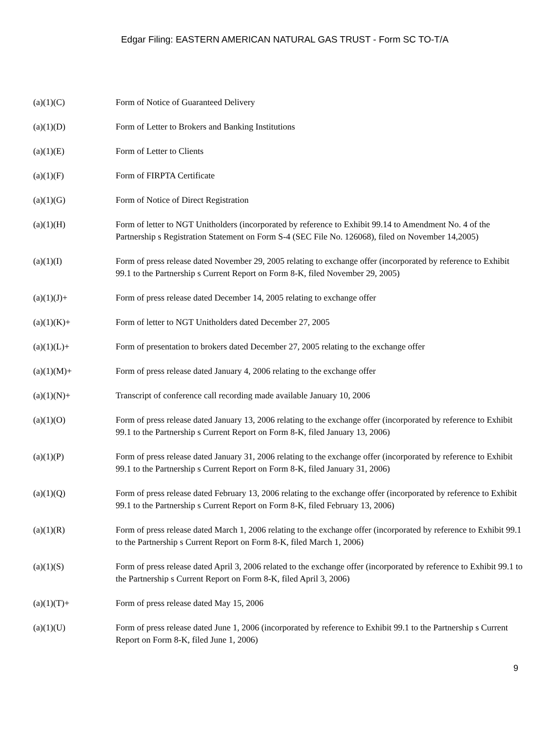Edgar Filing: EASTERN AMERICAN NATURAL GAS TRUST - Form SC TO-T/A
| (a)(1)(C) | Form of Notice of Guaranteed Delivery |
| (a)(1)(D) | Form of Letter to Brokers and Banking Institutions |
| (a)(1)(E) | Form of Letter to Clients |
| (a)(1)(F) | Form of FIRPTA Certificate |
| (a)(1)(G) | Form of Notice of Direct Registration |
| (a)(1)(H) | Form of letter to NGT Unitholders (incorporated by reference to Exhibit 99.14 to Amendment No. 4 of the Partnership s Registration Statement on Form S-4 (SEC File No. 126068), filed on November 14,2005) |
| (a)(1)(I) | Form of press release dated November 29, 2005 relating to exchange offer (incorporated by reference to Exhibit 99.1 to the Partnership s Current Report on Form 8-K, filed November 29, 2005) |
| (a)(1)(J)+ | Form of press release dated December 14, 2005 relating to exchange offer |
| (a)(1)(K)+ | Form of letter to NGT Unitholders dated December 27, 2005 |
| (a)(1)(L)+ | Form of presentation to brokers dated December 27, 2005 relating to the exchange offer |
| (a)(1)(M)+ | Form of press release dated January 4, 2006 relating to the exchange offer |
| (a)(1)(N)+ | Transcript of conference call recording made available January 10, 2006 |
| (a)(1)(O) | Form of press release dated January 13, 2006 relating to the exchange offer (incorporated by reference to Exhibit 99.1 to the Partnership s Current Report on Form 8-K, filed January 13, 2006) |
| (a)(1)(P) | Form of press release dated January 31, 2006 relating to the exchange offer (incorporated by reference to Exhibit 99.1 to the Partnership s Current Report on Form 8-K, filed January 31, 2006) |
| (a)(1)(Q) | Form of press release dated February 13, 2006 relating to the exchange offer (incorporated by reference to Exhibit 99.1 to the Partnership s Current Report on Form 8-K, filed February 13, 2006) |
| (a)(1)(R) | Form of press release dated March 1, 2006 relating to the exchange offer (incorporated by reference to Exhibit 99.1 to the Partnership s Current Report on Form 8-K, filed March 1, 2006) |
| (a)(1)(S) | Form of press release dated April 3, 2006 related to the exchange offer (incorporated by reference to Exhibit 99.1 to the Partnership s Current Report on Form 8-K, filed April 3, 2006) |
| (a)(1)(T)+ | Form of press release dated May 15, 2006 |
| (a)(1)(U) | Form of press release dated June 1, 2006 (incorporated by reference to Exhibit 99.1 to the Partnership s Current Report on Form 8-K, filed June 1, 2006) |
9